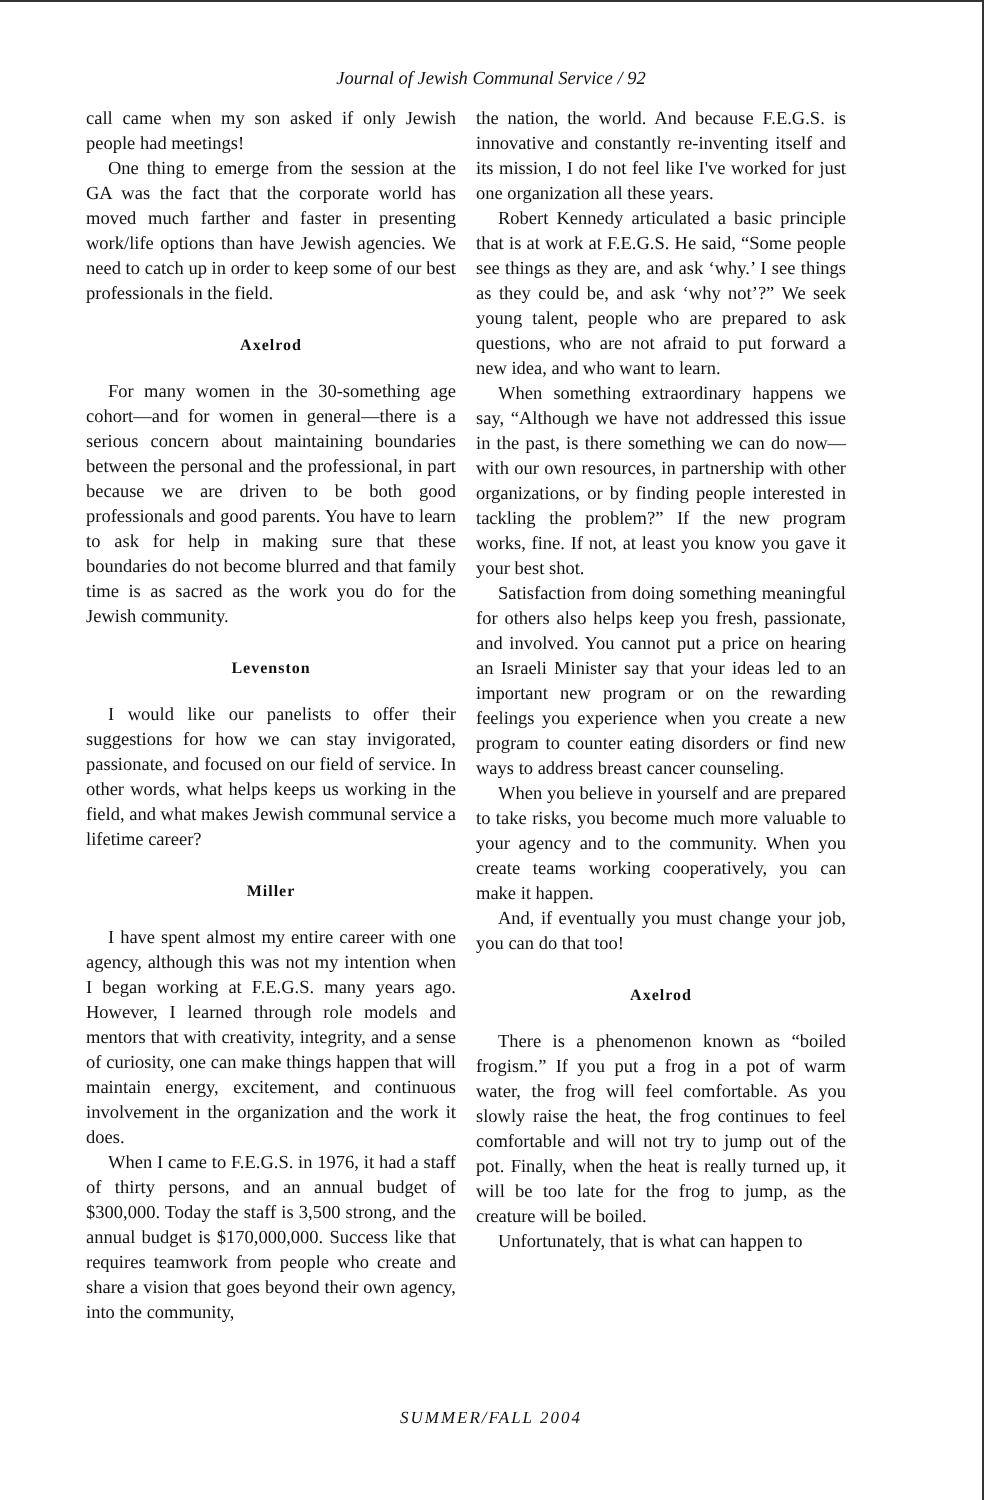Journal of Jewish Communal Service / 92
call came when my son asked if only Jewish people had meetings!
One thing to emerge from the session at the GA was the fact that the corporate world has moved much farther and faster in presenting work/life options than have Jewish agencies. We need to catch up in order to keep some of our best professionals in the field.
Axelrod
For many women in the 30-something age cohort—and for women in general—there is a serious concern about maintaining boundaries between the personal and the professional, in part because we are driven to be both good professionals and good parents. You have to learn to ask for help in making sure that these boundaries do not become blurred and that family time is as sacred as the work you do for the Jewish community.
Levenston
I would like our panelists to offer their suggestions for how we can stay invigorated, passionate, and focused on our field of service. In other words, what helps keeps us working in the field, and what makes Jewish communal service a lifetime career?
Miller
I have spent almost my entire career with one agency, although this was not my intention when I began working at F.E.G.S. many years ago. However, I learned through role models and mentors that with creativity, integrity, and a sense of curiosity, one can make things happen that will maintain energy, excitement, and continuous involvement in the organization and the work it does.
When I came to F.E.G.S. in 1976, it had a staff of thirty persons, and an annual budget of $300,000. Today the staff is 3,500 strong, and the annual budget is $170,000,000. Success like that requires teamwork from people who create and share a vision that goes beyond their own agency, into the community,
the nation, the world. And because F.E.G.S. is innovative and constantly re-inventing itself and its mission, I do not feel like I've worked for just one organization all these years.
Robert Kennedy articulated a basic principle that is at work at F.E.G.S. He said, “Some people see things as they are, and ask ‘why.’ I see things as they could be, and ask ‘why not’?” We seek young talent, people who are prepared to ask questions, who are not afraid to put forward a new idea, and who want to learn.
When something extraordinary happens we say, “Although we have not addressed this issue in the past, is there something we can do now—with our own resources, in partnership with other organizations, or by finding people interested in tackling the problem?” If the new program works, fine. If not, at least you know you gave it your best shot.
Satisfaction from doing something meaningful for others also helps keep you fresh, passionate, and involved. You cannot put a price on hearing an Israeli Minister say that your ideas led to an important new program or on the rewarding feelings you experience when you create a new program to counter eating disorders or find new ways to address breast cancer counseling.
When you believe in yourself and are prepared to take risks, you become much more valuable to your agency and to the community. When you create teams working cooperatively, you can make it happen.
And, if eventually you must change your job, you can do that too!
Axelrod
There is a phenomenon known as “boiled frogism.” If you put a frog in a pot of warm water, the frog will feel comfortable. As you slowly raise the heat, the frog continues to feel comfortable and will not try to jump out of the pot. Finally, when the heat is really turned up, it will be too late for the frog to jump, as the creature will be boiled.
Unfortunately, that is what can happen to
SUMMER/FALL 2004